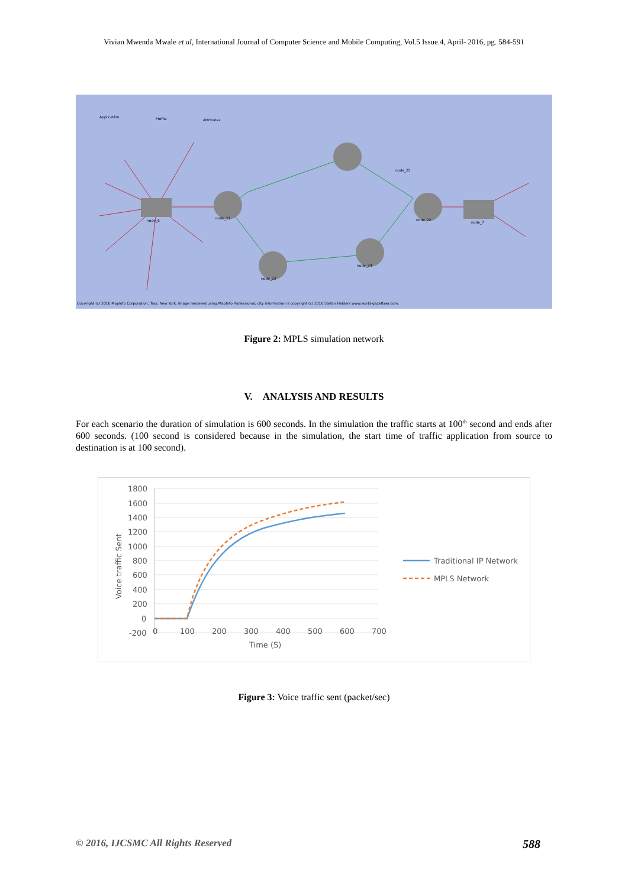Vivian Mwenda Mwale et al, International Journal of Computer Science and Mobile Computing, Vol.5 Issue.4, April- 2016, pg. 584-591
node_25
node_22
node_21
node_24
node_23
node_6
node_7
Application
Profile
Attributes
Copyright (c) 2016 MapInfo Corporation, Troy, New York. Image rendered using MapInfo Professional; city information is copyright (c) 2016 Stefan Helders www.world-gazetteer.com.
Figure 2: MPLS simulation network
V. ANALYSIS AND RESULTS
For each scenario the duration of simulation is 600 seconds. In the simulation the traffic starts at 100<sup>th</sup> second and ends after 600 seconds. (100 second is considered because in the simulation, the start time of traffic application from source to destination is at 100 second).
1800
1600
1400
1200
1000
800
600
400
200
0
-200
0
100
200
300
400
500
600
700
Time (S)
Voice traffic Sent
Traditional IP Network
MPLS Network
Figure 3: Voice traffic sent (packet/sec)
© 2016, IJCSMC All Rights Reserved 588